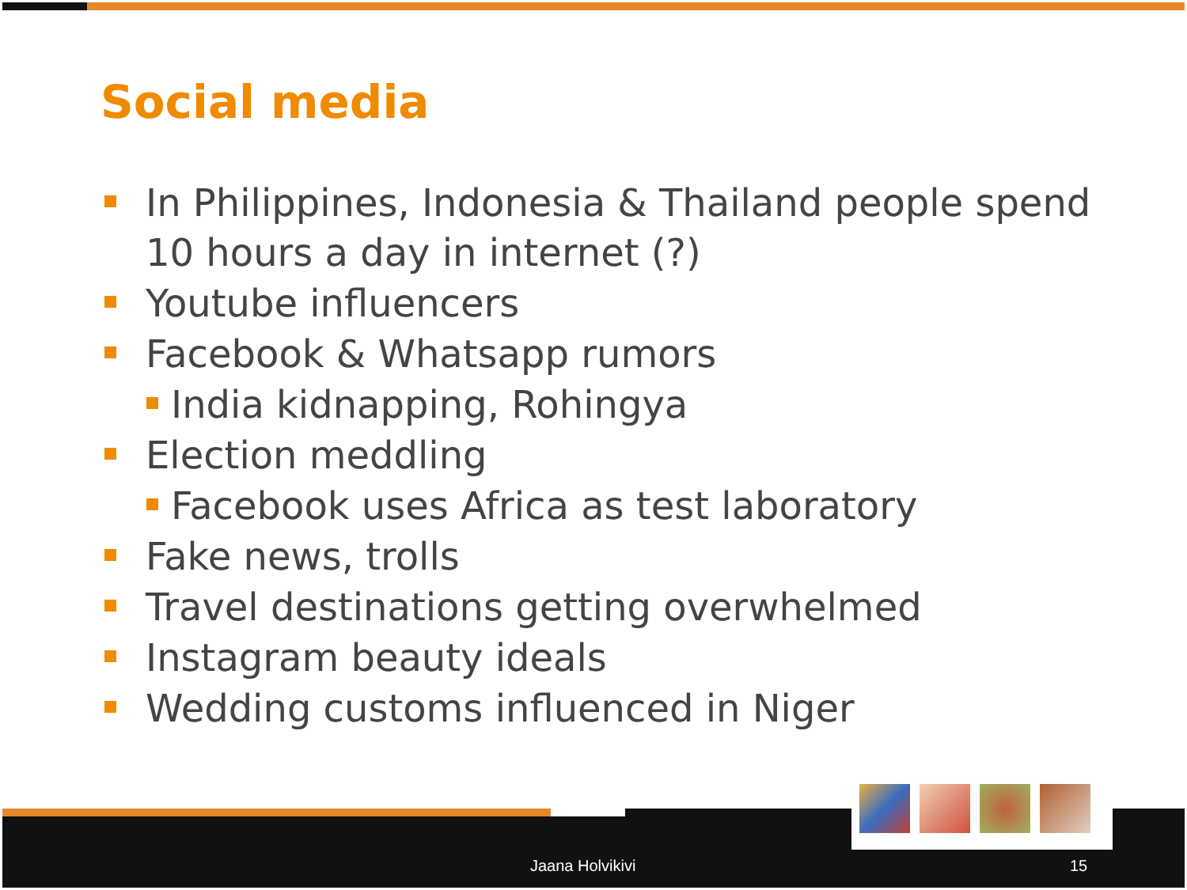Social media
In Philippines, Indonesia & Thailand people spend 10 hours a day in internet (?)
Youtube influencers
Facebook & Whatsapp rumors
India kidnapping, Rohingya
Election meddling
Facebook uses Africa as test laboratory
Fake news, trolls
Travel destinations getting overwhelmed
Instagram beauty ideals
Wedding customs influenced in Niger
Jaana Holvikivi 15